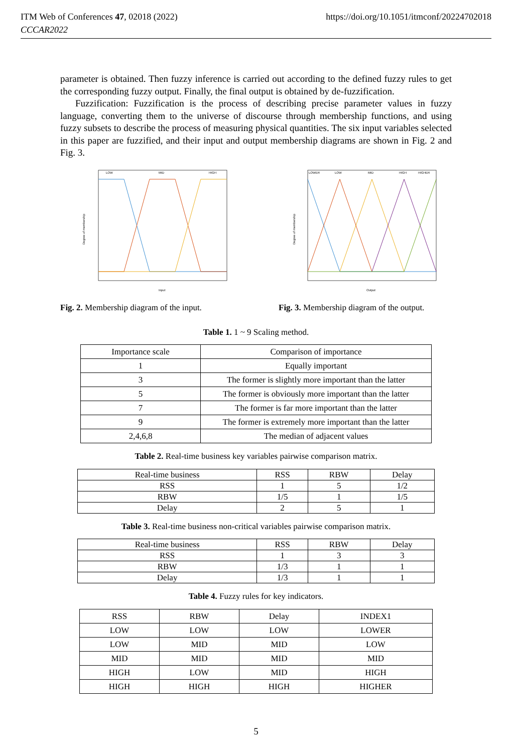ITM Web of Conferences 47, 02018 (2022)
CCCAR2022
https://doi.org/10.1051/itmconf/20224702018
parameter is obtained. Then fuzzy inference is carried out according to the defined fuzzy rules to get the corresponding fuzzy output. Finally, the final output is obtained by de-fuzzification.
Fuzzification: Fuzzification is the process of describing precise parameter values in fuzzy language, converting them to the universe of discourse through membership functions, and using fuzzy subsets to describe the process of measuring physical quantities. The six input variables selected in this paper are fuzzified, and their input and output membership diagrams are shown in Fig. 2 and Fig. 3.
LOW
MID
HIGH
Degree of membership
Input
Fig. 2. Membership diagram of the input.
LOWER
LOW
MID
HIGH
HIGHER
Degree of membership
Output
Fig. 3. Membership diagram of the output.
Table 1. 1 ~ 9 Scaling method.
| Importance scale | Comparison of importance |
| 1 | Equally important |
| 3 | The former is slightly more important than the latter |
| 5 | The former is obviously more important than the latter |
| 7 | The former is far more important than the latter |
| 9 | The former is extremely more important than the latter |
| 2,4,6,8 | The median of adjacent values |
Table 2. Real-time business key variables pairwise comparison matrix.
| Real-time business | RSS | RBW | Delay |
| RSS | 1 | 5 | 1/2 |
| RBW | 1/5 | 1 | 1/5 |
| Delay | 2 | 5 | 1 |
Table 3. Real-time business non-critical variables pairwise comparison matrix.
| Real-time business | RSS | RBW | Delay |
| RSS | 1 | 3 | 3 |
| RBW | 1/3 | 1 | 1 |
| Delay | 1/3 | 1 | 1 |
Table 4. Fuzzy rules for key indicators.
| RSS | RBW | Delay | INDEX1 |
| LOW | LOW | LOW | LOWER |
| LOW | MID | MID | LOW |
| MID | MID | MID | MID |
| HIGH | LOW | MID | HIGH |
| HIGH | HIGH | HIGH | HIGHER |
5